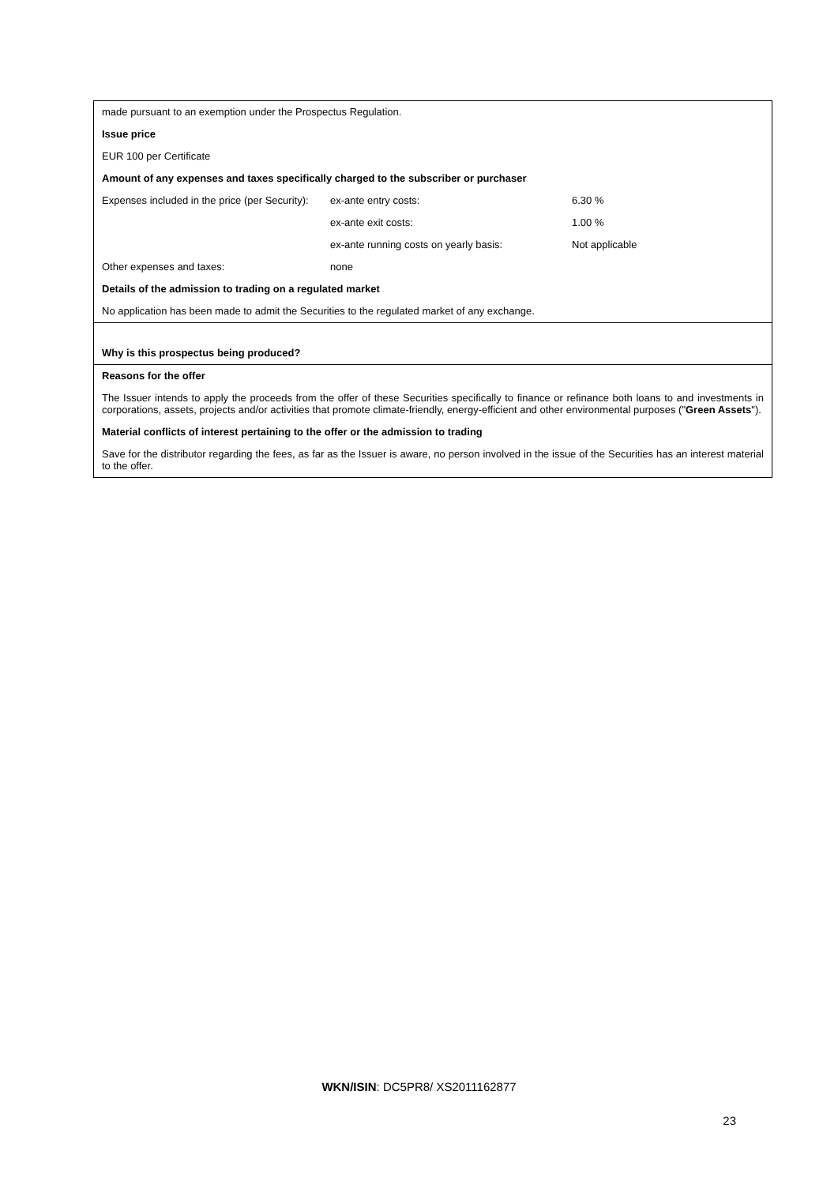made pursuant to an exemption under the Prospectus Regulation.
Issue price
EUR 100 per Certificate
Amount of any expenses and taxes specifically charged to the subscriber or purchaser
| Expenses included in the price (per Security): | ex-ante entry costs: | 6.30 % |
| | ex-ante exit costs: | 1.00 % |
| | ex-ante running costs on yearly basis: | Not applicable |
| Other expenses and taxes: | none | |
Details of the admission to trading on a regulated market
No application has been made to admit the Securities to the regulated market of any exchange.
Why is this prospectus being produced?
Reasons for the offer
The Issuer intends to apply the proceeds from the offer of these Securities specifically to finance or refinance both loans to and investments in corporations, assets, projects and/or activities that promote climate-friendly, energy-efficient and other environmental purposes ("Green Assets").
Material conflicts of interest pertaining to the offer or the admission to trading
Save for the distributor regarding the fees, as far as the Issuer is aware, no person involved in the issue of the Securities has an interest material to the offer.
WKN/ISIN: DC5PR8/ XS2011162877
23